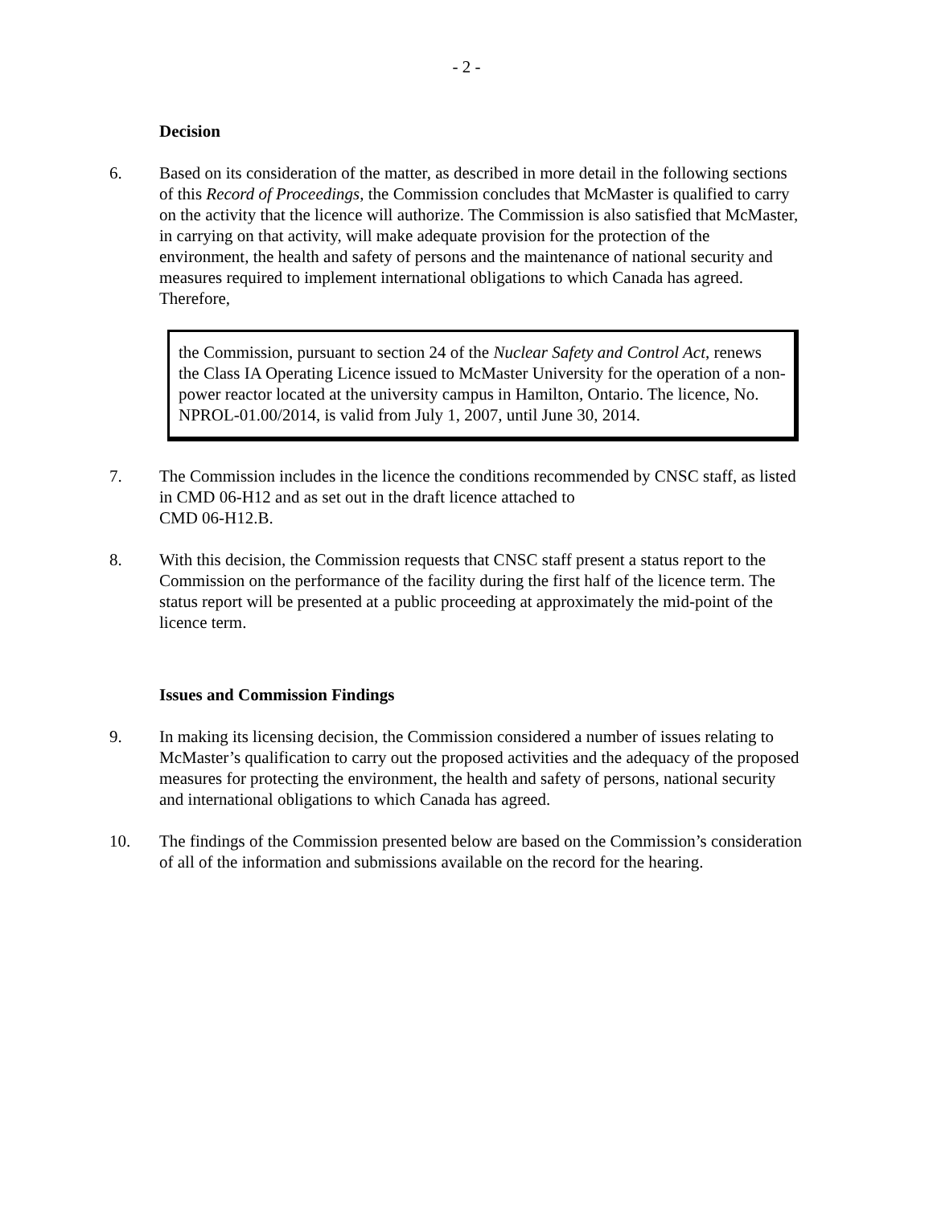- 2 -
Decision
6. Based on its consideration of the matter, as described in more detail in the following sections of this Record of Proceedings, the Commission concludes that McMaster is qualified to carry on the activity that the licence will authorize. The Commission is also satisfied that McMaster, in carrying on that activity, will make adequate provision for the protection of the environment, the health and safety of persons and the maintenance of national security and measures required to implement international obligations to which Canada has agreed. Therefore,
the Commission, pursuant to section 24 of the Nuclear Safety and Control Act, renews the Class IA Operating Licence issued to McMaster University for the operation of a non-power reactor located at the university campus in Hamilton, Ontario. The licence, No. NPROL-01.00/2014, is valid from July 1, 2007, until June 30, 2014.
7. The Commission includes in the licence the conditions recommended by CNSC staff, as listed in CMD 06-H12 and as set out in the draft licence attached to
CMD 06-H12.B.
8. With this decision, the Commission requests that CNSC staff present a status report to the Commission on the performance of the facility during the first half of the licence term. The status report will be presented at a public proceeding at approximately the mid-point of the licence term.
Issues and Commission Findings
9. In making its licensing decision, the Commission considered a number of issues relating to McMaster’s qualification to carry out the proposed activities and the adequacy of the proposed measures for protecting the environment, the health and safety of persons, national security and international obligations to which Canada has agreed.
10. The findings of the Commission presented below are based on the Commission’s consideration of all of the information and submissions available on the record for the hearing.